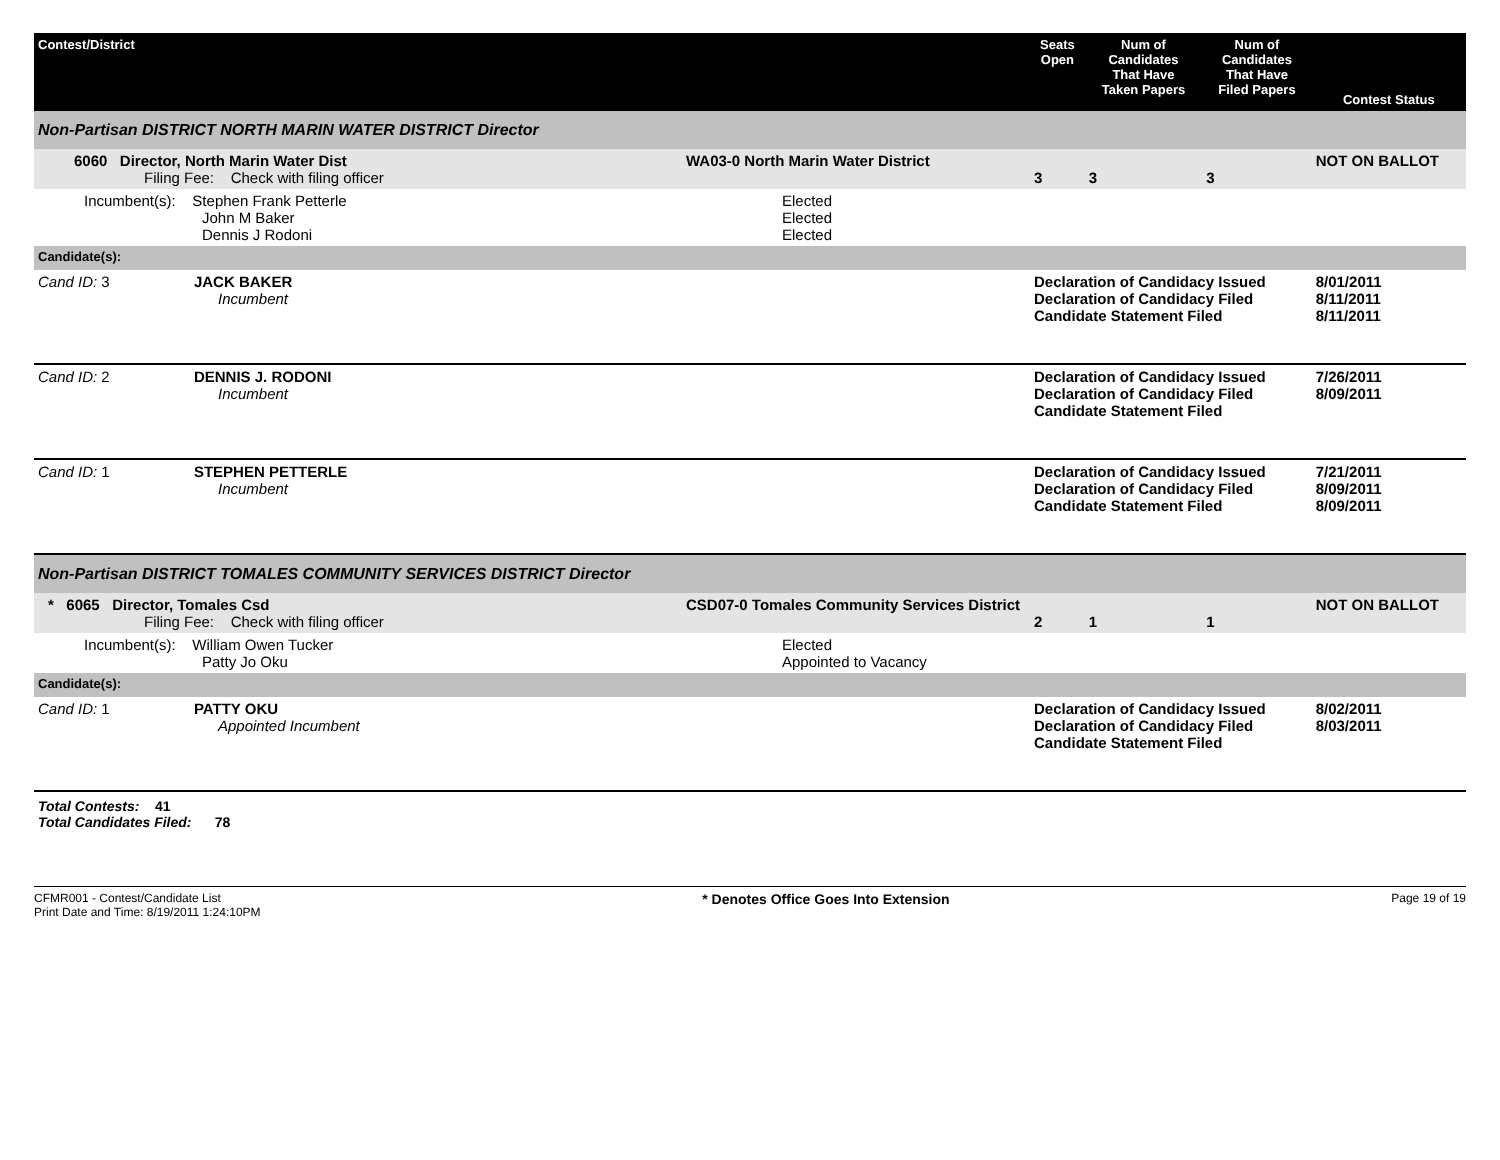| Contest/District | | Seats Open | Num of Candidates That Have Taken Papers | Num of Candidates That Have Filed Papers | Contest Status |
| --- | --- | --- | --- | --- | --- |
| Non-Partisan DISTRICT NORTH MARIN WATER DISTRICT Director | | | | | |
| 6060 Director, North Marin Water Dist Filing Fee: Check with filing officer | WA03-0 North Marin Water District | 3 | 3 | 3 | NOT ON BALLOT |
| Incumbent(s): Stephen Frank Petterle John M Baker Dennis J Rodoni | Elected Elected Elected | | | | |
| Candidate(s): | | | | | |
| Cand ID: 3 JACK BAKER Incumbent | | Declaration of Candidacy Issued Declaration of Candidacy Filed Candidate Statement Filed | | | 8/01/2011 8/11/2011 8/11/2011 |
| Cand ID: 2 DENNIS J. RODONI Incumbent | | Declaration of Candidacy Issued Declaration of Candidacy Filed Candidate Statement Filed | | | 7/26/2011 8/09/2011 |
| Cand ID: 1 STEPHEN PETTERLE Incumbent | | Declaration of Candidacy Issued Declaration of Candidacy Filed Candidate Statement Filed | | | 7/21/2011 8/09/2011 8/09/2011 |
| Non-Partisan DISTRICT TOMALES COMMUNITY SERVICES DISTRICT Director | | | | | |
| * 6065 Director, Tomales Csd Filing Fee: Check with filing officer | CSD07-0 Tomales Community Services District | 2 | 1 | 1 | NOT ON BALLOT |
| Incumbent(s): William Owen Tucker Patty Jo Oku | Elected Appointed to Vacancy | | | | |
| Candidate(s): | | | | | |
| Cand ID: 1 PATTY OKU Appointed Incumbent | | Declaration of Candidacy Issued Declaration of Candidacy Filed Candidate Statement Filed | | | 8/02/2011 8/03/2011 |
Total Contests: 41
Total Candidates Filed: 78
CFMR001 - Contest/Candidate List
Print Date and Time: 8/19/2011 1:24:10PM
* Denotes Office Goes Into Extension
Page 19 of 19